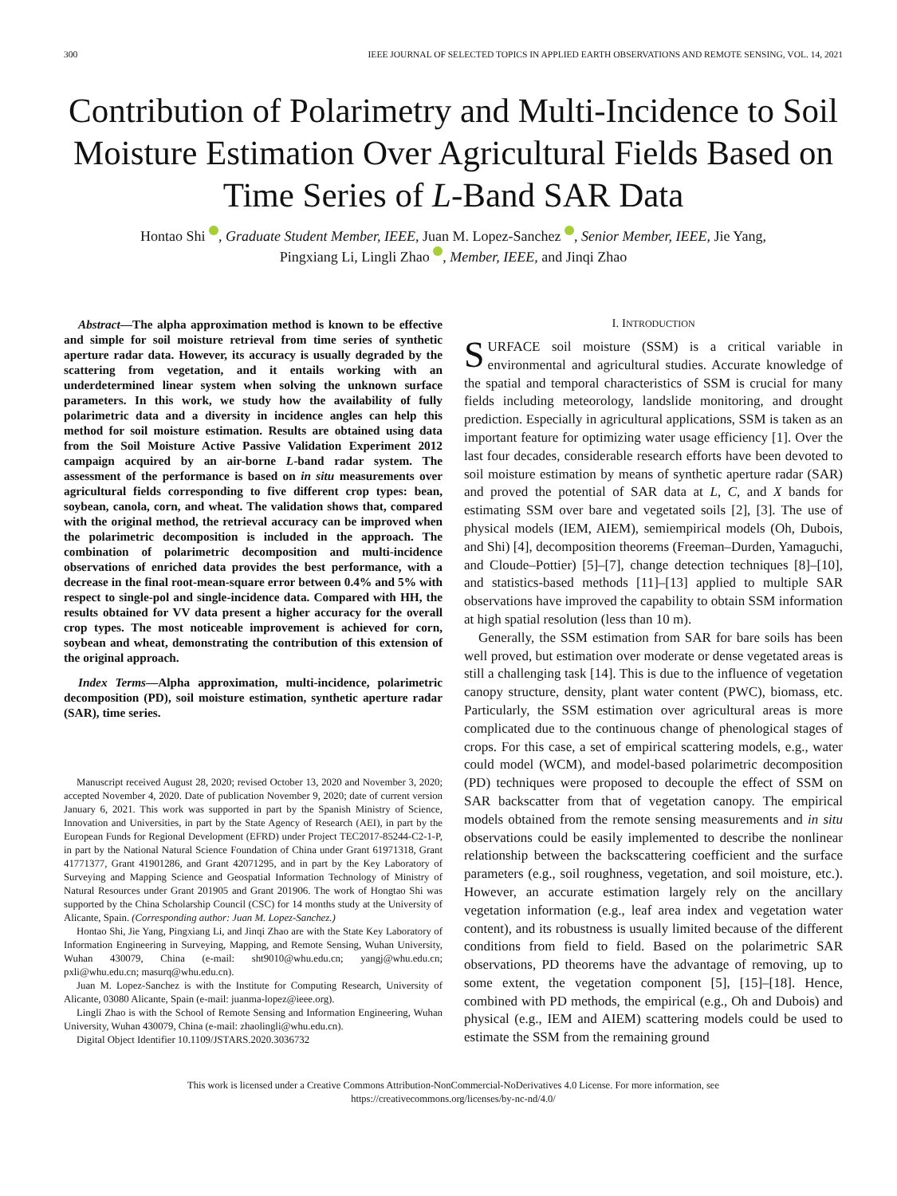300 IEEE JOURNAL OF SELECTED TOPICS IN APPLIED EARTH OBSERVATIONS AND REMOTE SENSING, VOL. 14, 2021
Contribution of Polarimetry and Multi-Incidence to Soil Moisture Estimation Over Agricultural Fields Based on Time Series of L-Band SAR Data
Hontao Shi , Graduate Student Member, IEEE, Juan M. Lopez-Sanchez , Senior Member, IEEE, Jie Yang,
Pingxiang Li, Lingli Zhao , Member, IEEE, and Jinqi Zhao
Abstract—The alpha approximation method is known to be effective and simple for soil moisture retrieval from time series of synthetic aperture radar data. However, its accuracy is usually degraded by the scattering from vegetation, and it entails working with an underdetermined linear system when solving the unknown surface parameters. In this work, we study how the availability of fully polarimetric data and a diversity in incidence angles can help this method for soil moisture estimation. Results are obtained using data from the Soil Moisture Active Passive Validation Experiment 2012 campaign acquired by an air-borne L-band radar system. The assessment of the performance is based on in situ measurements over agricultural fields corresponding to five different crop types: bean, soybean, canola, corn, and wheat. The validation shows that, compared with the original method, the retrieval accuracy can be improved when the polarimetric decomposition is included in the approach. The combination of polarimetric decomposition and multi-incidence observations of enriched data provides the best performance, with a decrease in the final root-mean-square error between 0.4% and 5% with respect to single-pol and single-incidence data. Compared with HH, the results obtained for VV data present a higher accuracy for the overall crop types. The most noticeable improvement is achieved for corn, soybean and wheat, demonstrating the contribution of this extension of the original approach.
Index Terms—Alpha approximation, multi-incidence, polarimetric decomposition (PD), soil moisture estimation, synthetic aperture radar (SAR), time series.
Manuscript received August 28, 2020; revised October 13, 2020 and November 3, 2020; accepted November 4, 2020. Date of publication November 9, 2020; date of current version January 6, 2021. This work was supported in part by the Spanish Ministry of Science, Innovation and Universities, in part by the State Agency of Research (AEI), in part by the European Funds for Regional Development (EFRD) under Project TEC2017-85244-C2-1-P, in part by the National Natural Science Foundation of China under Grant 61971318, Grant 41771377, Grant 41901286, and Grant 42071295, and in part by the Key Laboratory of Surveying and Mapping Science and Geospatial Information Technology of Ministry of Natural Resources under Grant 201905 and Grant 201906. The work of Hongtao Shi was supported by the China Scholarship Council (CSC) for 14 months study at the University of Alicante, Spain. (Corresponding author: Juan M. Lopez-Sanchez.)
Hontao Shi, Jie Yang, Pingxiang Li, and Jinqi Zhao are with the State Key Laboratory of Information Engineering in Surveying, Mapping, and Remote Sensing, Wuhan University, Wuhan 430079, China (e-mail: sht9010@whu.edu.cn; yangj@whu.edu.cn; pxli@whu.edu.cn; masurq@whu.edu.cn).
Juan M. Lopez-Sanchez is with the Institute for Computing Research, University of Alicante, 03080 Alicante, Spain (e-mail: juanma-lopez@ieee.org).
Lingli Zhao is with the School of Remote Sensing and Information Engineering, Wuhan University, Wuhan 430079, China (e-mail: zhaolingli@whu.edu.cn).
Digital Object Identifier 10.1109/JSTARS.2020.3036732
I. INTRODUCTION
SURFACE soil moisture (SSM) is a critical variable in environmental and agricultural studies. Accurate knowledge of the spatial and temporal characteristics of SSM is crucial for many fields including meteorology, landslide monitoring, and drought prediction. Especially in agricultural applications, SSM is taken as an important feature for optimizing water usage efficiency [1]. Over the last four decades, considerable research efforts have been devoted to soil moisture estimation by means of synthetic aperture radar (SAR) and proved the potential of SAR data at L, C, and X bands for estimating SSM over bare and vegetated soils [2], [3]. The use of physical models (IEM, AIEM), semiempirical models (Oh, Dubois, and Shi) [4], decomposition theorems (Freeman–Durden, Yamaguchi, and Cloude–Pottier) [5]–[7], change detection techniques [8]–[10], and statistics-based methods [11]–[13] applied to multiple SAR observations have improved the capability to obtain SSM information at high spatial resolution (less than 10 m).
Generally, the SSM estimation from SAR for bare soils has been well proved, but estimation over moderate or dense vegetated areas is still a challenging task [14]. This is due to the influence of vegetation canopy structure, density, plant water content (PWC), biomass, etc. Particularly, the SSM estimation over agricultural areas is more complicated due to the continuous change of phenological stages of crops. For this case, a set of empirical scattering models, e.g., water could model (WCM), and model-based polarimetric decomposition (PD) techniques were proposed to decouple the effect of SSM on SAR backscatter from that of vegetation canopy. The empirical models obtained from the remote sensing measurements and in situ observations could be easily implemented to describe the nonlinear relationship between the backscattering coefficient and the surface parameters (e.g., soil roughness, vegetation, and soil moisture, etc.). However, an accurate estimation largely rely on the ancillary vegetation information (e.g., leaf area index and vegetation water content), and its robustness is usually limited because of the different conditions from field to field. Based on the polarimetric SAR observations, PD theorems have the advantage of removing, up to some extent, the vegetation component [5], [15]–[18]. Hence, combined with PD methods, the empirical (e.g., Oh and Dubois) and physical (e.g., IEM and AIEM) scattering models could be used to estimate the SSM from the remaining ground
This work is licensed under a Creative Commons Attribution-NonCommercial-NoDerivatives 4.0 License. For more information, see
https://creativecommons.org/licenses/by-nc-nd/4.0/